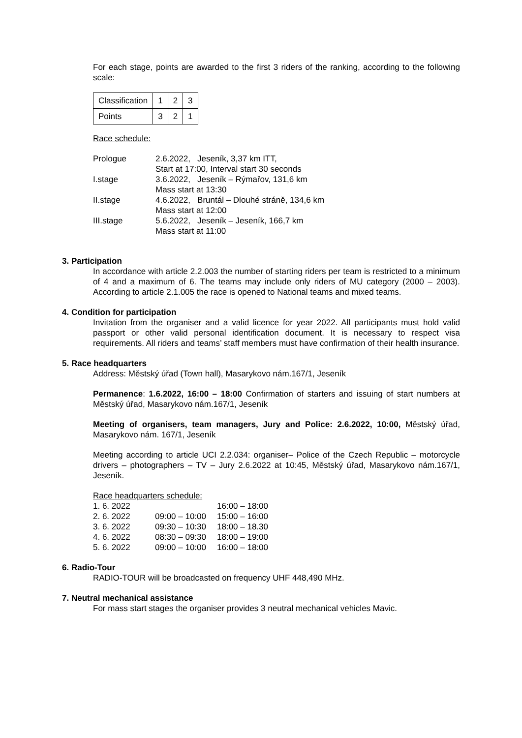For each stage, points are awarded to the first 3 riders of the ranking, according to the following scale:
| Classification | 1 | 2 | 3 |
| Points | 3 | 2 | 1 |
Race schedule:
| Prologue | 2.6.2022, Jeseník, 3,37 km ITT, Start at 17:00, Interval start 30 seconds |
| I.stage | 3.6.2022, Jeseník – Rýmařov, 131,6 km Mass start at 13:30 |
| II.stage | 4.6.2022, Bruntál – Dlouhé stráně, 134,6 km Mass start at 12:00 |
| III.stage | 5.6.2022, Jeseník – Jeseník, 166,7 km Mass start at 11:00 |
3. Participation
In accordance with article 2.2.003 the number of starting riders per team is restricted to a minimum of 4 and a maximum of 6. The teams may include only riders of MU category (2000 – 2003). According to article 2.1.005 the race is opened to National teams and mixed teams.
4. Condition for participation
Invitation from the organiser and a valid licence for year 2022. All participants must hold valid passport or other valid personal identification document. It is necessary to respect visa requirements. All riders and teams’ staff members must have confirmation of their health insurance.
5. Race headquarters
Address: Městský úřad (Town hall), Masarykovo nám.167/1, Jeseník
Permanence: 1.6.2022, 16:00 – 18:00 Confirmation of starters and issuing of start numbers at Městský úřad, Masarykovo nám.167/1, Jeseník
Meeting of organisers, team managers, Jury and Police: 2.6.2022, 10:00, Městský úřad, Masarykovo nám. 167/1, Jeseník
Meeting according to article UCI 2.2.034: organiser– Police of the Czech Republic – motorcycle drivers – photographers – TV – Jury 2.6.2022 at 10:45, Městský úřad, Masarykovo nám.167/1, Jeseník.
Race headquarters schedule:
| 1. 6. 2022 | | 16:00 – 18:00 |
| 2. 6. 2022 | 09:00 – 10:00 | 15:00 – 16:00 |
| 3. 6. 2022 | 09:30 – 10:30 | 18:00 – 18.30 |
| 4. 6. 2022 | 08:30 – 09:30 | 18:00 – 19:00 |
| 5. 6. 2022 | 09:00 – 10:00 | 16:00 – 18:00 |
6. Radio-Tour
RADIO-TOUR will be broadcasted on frequency UHF 448,490 MHz.
7. Neutral mechanical assistance
For mass start stages the organiser provides 3 neutral mechanical vehicles Mavic.